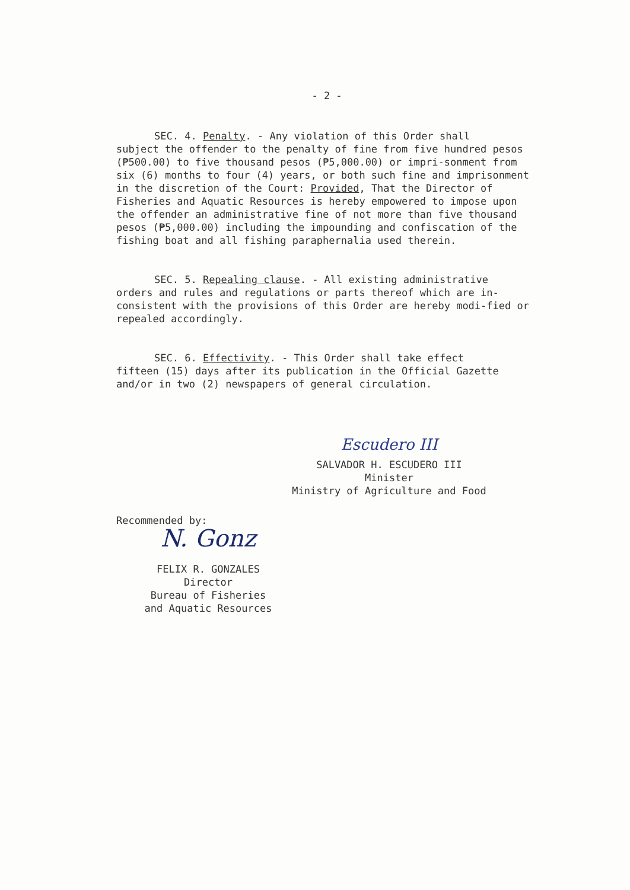- 2 -
SEC. 4. Penalty. - Any violation of this Order shall
subject the offender to the penalty of fine from five hundred pesos (₱500.00) to five thousand pesos (₱5,000.00) or impri-sonment from six (6) months to four (4) years, or both such fine and imprisonment in the discretion of the Court: Provided, That the Director of Fisheries and Aquatic Resources is hereby empowered to impose upon the offender an administrative fine of not more than five thousand pesos (₱5,000.00) including the impounding and confiscation of the fishing boat and all fishing paraphernalia used therein.
SEC. 5. Repealing clause. - All existing administrative
orders and rules and regulations or parts thereof which are in-consistent with the provisions of this Order are hereby modi-fied or repealed accordingly.
SEC. 6. Effectivity. - This Order shall take effect
fifteen (15) days after its publication in the Official Gazette and/or in two (2) newspapers of general circulation.
Escudero III
SALVADOR H. ESCUDERO III
Minister
Ministry of Agriculture and Food
Recommended by:
N. Gonz
FELIX R. GONZALES
Director
Bureau of Fisheries
and Aquatic Resources